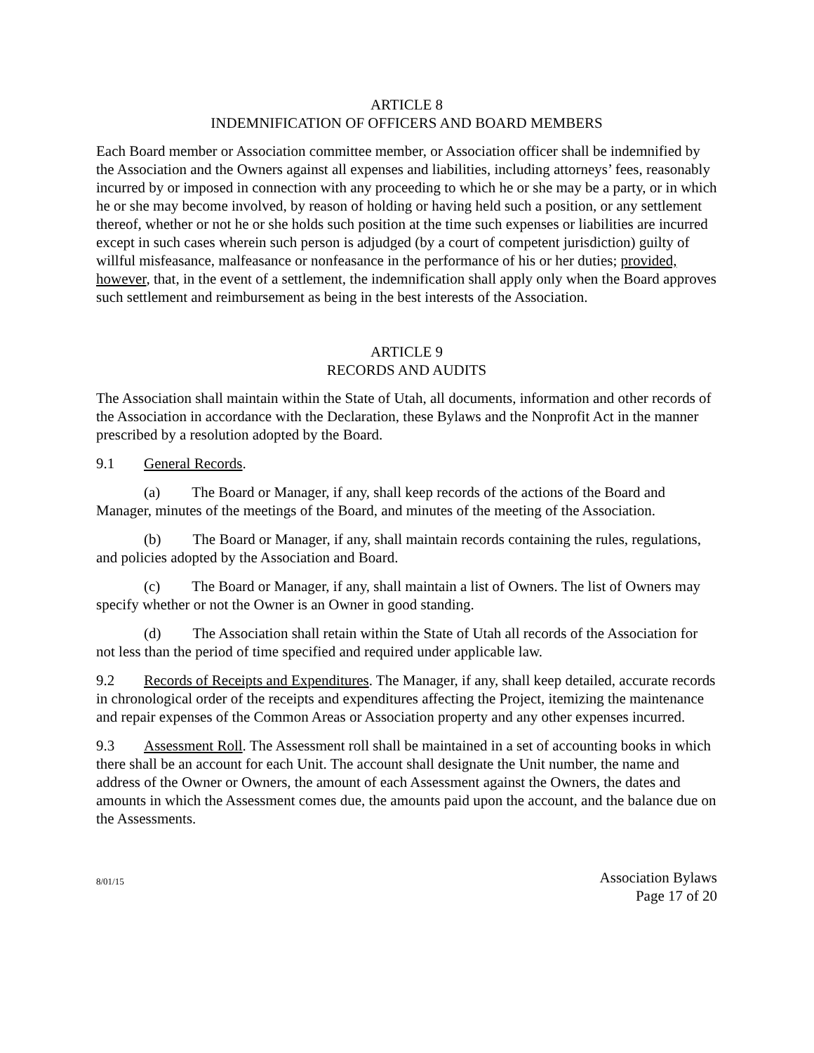ARTICLE 8
INDEMNIFICATION OF OFFICERS AND BOARD MEMBERS
Each Board member or Association committee member, or Association officer shall be indemnified by the Association and the Owners against all expenses and liabilities, including attorneys’ fees, reasonably incurred by or imposed in connection with any proceeding to which he or she may be a party, or in which he or she may become involved, by reason of holding or having held such a position, or any settlement thereof, whether or not he or she holds such position at the time such expenses or liabilities are incurred except in such cases wherein such person is adjudged (by a court of competent jurisdiction) guilty of willful misfeasance, malfeasance or nonfeasance in the performance of his or her duties; provided, however, that, in the event of a settlement, the indemnification shall apply only when the Board approves such settlement and reimbursement as being in the best interests of the Association.
ARTICLE 9
RECORDS AND AUDITS
The Association shall maintain within the State of Utah, all documents, information and other records of the Association in accordance with the Declaration, these Bylaws and the Nonprofit Act in the manner prescribed by a resolution adopted by the Board.
9.1 General Records.
(a) The Board or Manager, if any, shall keep records of the actions of the Board and Manager, minutes of the meetings of the Board, and minutes of the meeting of the Association.
(b) The Board or Manager, if any, shall maintain records containing the rules, regulations, and policies adopted by the Association and Board.
(c) The Board or Manager, if any, shall maintain a list of Owners. The list of Owners may specify whether or not the Owner is an Owner in good standing.
(d) The Association shall retain within the State of Utah all records of the Association for not less than the period of time specified and required under applicable law.
9.2 Records of Receipts and Expenditures. The Manager, if any, shall keep detailed, accurate records in chronological order of the receipts and expenditures affecting the Project, itemizing the maintenance and repair expenses of the Common Areas or Association property and any other expenses incurred.
9.3 Assessment Roll. The Assessment roll shall be maintained in a set of accounting books in which there shall be an account for each Unit. The account shall designate the Unit number, the name and address of the Owner or Owners, the amount of each Assessment against the Owners, the dates and amounts in which the Assessment comes due, the amounts paid upon the account, and the balance due on the Assessments.
8/01/15
Association Bylaws
Page 17 of 20